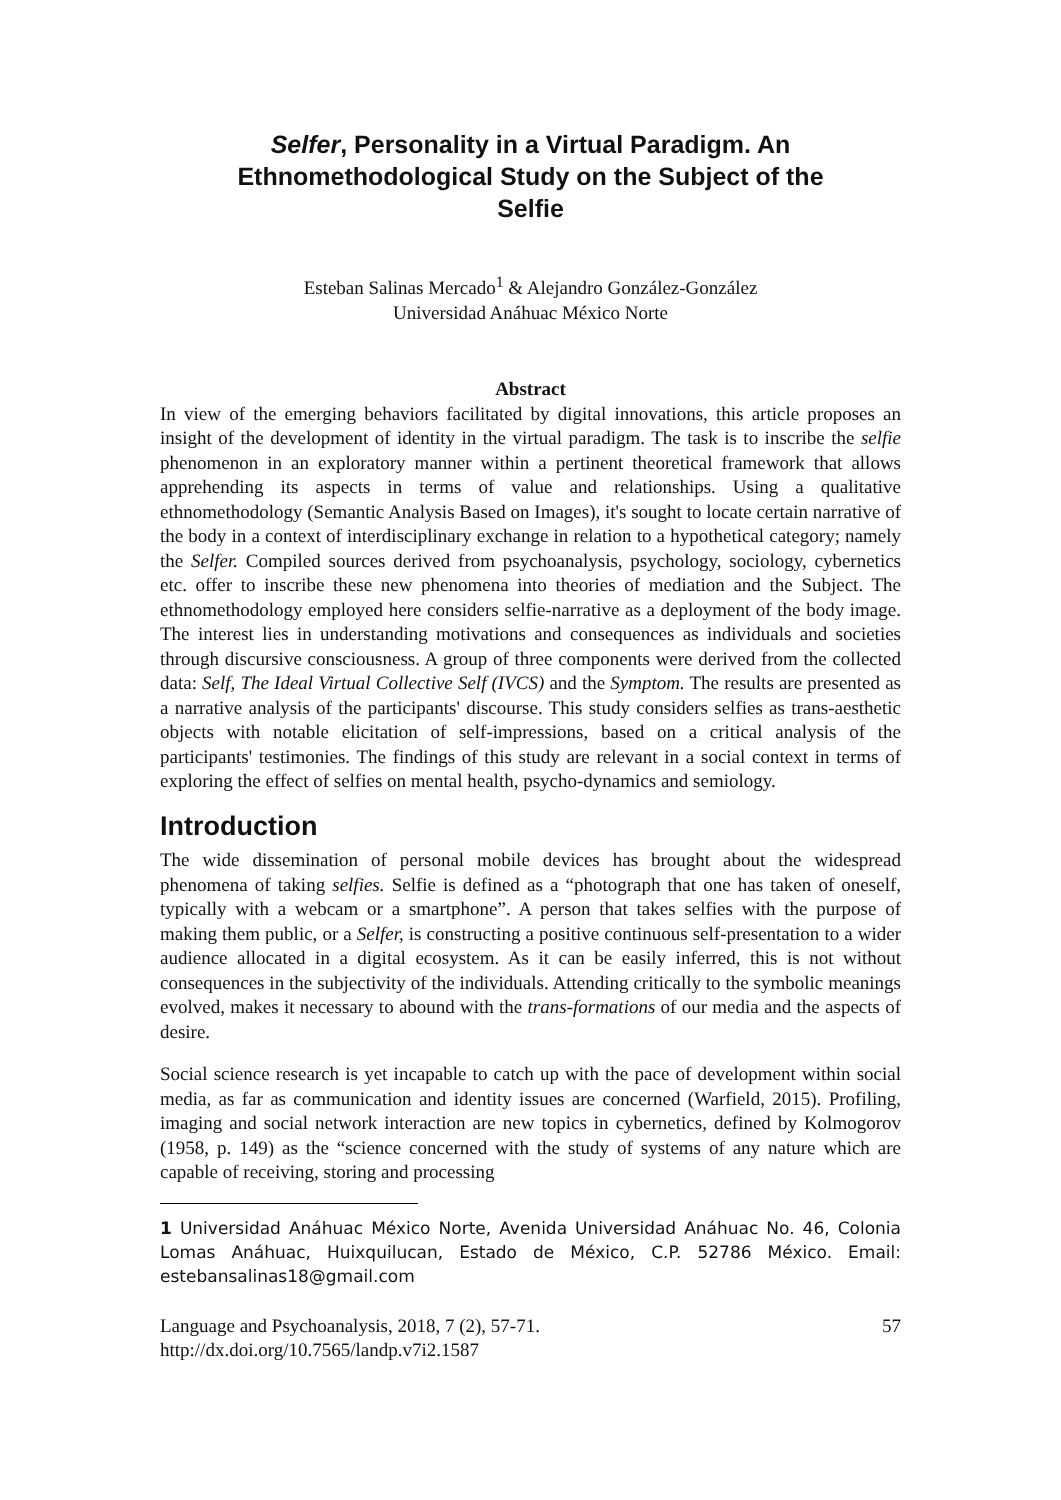Selfer, Personality in a Virtual Paradigm. An Ethnomethodological Study on the Subject of the Selfie
Esteban Salinas Mercado<sup>1</sup> & Alejandro González-González
Universidad Anáhuac México Norte
Abstract
In view of the emerging behaviors facilitated by digital innovations, this article proposes an insight of the development of identity in the virtual paradigm. The task is to inscribe the selfie phenomenon in an exploratory manner within a pertinent theoretical framework that allows apprehending its aspects in terms of value and relationships. Using a qualitative ethnomethodology (Semantic Analysis Based on Images), it's sought to locate certain narrative of the body in a context of interdisciplinary exchange in relation to a hypothetical category; namely the Selfer. Compiled sources derived from psychoanalysis, psychology, sociology, cybernetics etc. offer to inscribe these new phenomena into theories of mediation and the Subject. The ethnomethodology employed here considers selfie-narrative as a deployment of the body image. The interest lies in understanding motivations and consequences as individuals and societies through discursive consciousness. A group of three components were derived from the collected data: Self, The Ideal Virtual Collective Self (IVCS) and the Symptom. The results are presented as a narrative analysis of the participants' discourse. This study considers selfies as trans-aesthetic objects with notable elicitation of self-impressions, based on a critical analysis of the participants' testimonies. The findings of this study are relevant in a social context in terms of exploring the effect of selfies on mental health, psycho-dynamics and semiology.
Introduction
The wide dissemination of personal mobile devices has brought about the widespread phenomena of taking selfies. Selfie is defined as a “photograph that one has taken of oneself, typically with a webcam or a smartphone”. A person that takes selfies with the purpose of making them public, or a Selfer, is constructing a positive continuous self-presentation to a wider audience allocated in a digital ecosystem. As it can be easily inferred, this is not without consequences in the subjectivity of the individuals. Attending critically to the symbolic meanings evolved, makes it necessary to abound with the trans-formations of our media and the aspects of desire.
Social science research is yet incapable to catch up with the pace of development within social media, as far as communication and identity issues are concerned (Warfield, 2015). Profiling, imaging and social network interaction are new topics in cybernetics, defined by Kolmogorov (1958, p. 149) as the “science concerned with the study of systems of any nature which are capable of receiving, storing and processing
1 Universidad Anáhuac México Norte, Avenida Universidad Anáhuac No. 46, Colonia Lomas Anáhuac, Huixquilucan, Estado de México, C.P. 52786 México. Email: estebansalinas18@gmail.com
Language and Psychoanalysis, 2018, 7 (2), 57-71.
http://dx.doi.org/10.7565/landp.v7i2.1587
57